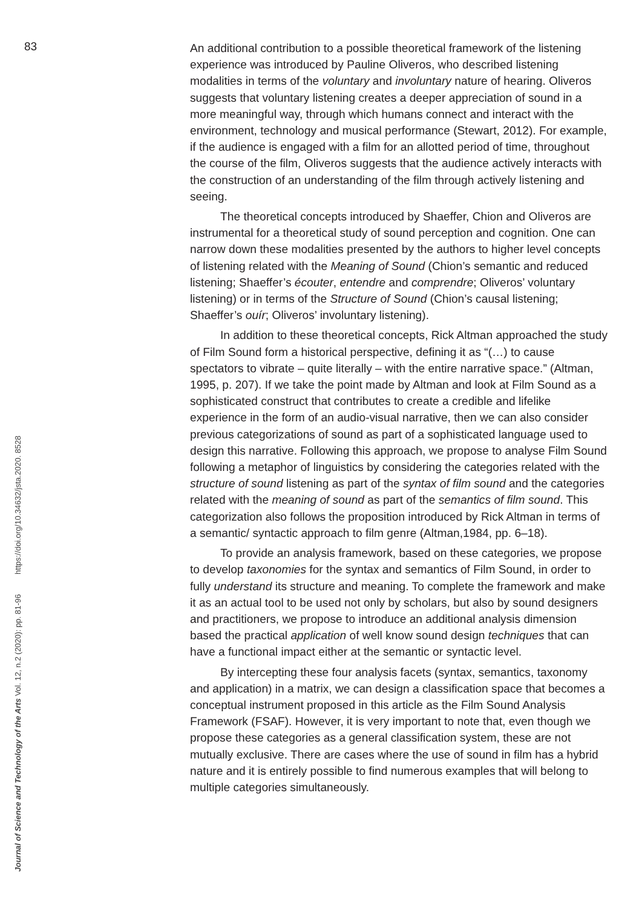83
An additional contribution to a possible theoretical framework of the listening experience was introduced by Pauline Oliveros, who described listening modalities in terms of the voluntary and involuntary nature of hearing. Oliveros suggests that voluntary listening creates a deeper appreciation of sound in a more meaningful way, through which humans connect and interact with the environment, technology and musical performance (Stewart, 2012). For example, if the audience is engaged with a film for an allotted period of time, throughout the course of the film, Oliveros suggests that the audience actively interacts with the construction of an understanding of the film through actively listening and seeing.
The theoretical concepts introduced by Shaeffer, Chion and Oliveros are instrumental for a theoretical study of sound perception and cognition. One can narrow down these modalities presented by the authors to higher level concepts of listening related with the Meaning of Sound (Chion’s semantic and reduced listening; Shaeffer’s écouter, entendre and comprendre; Oliveros’ voluntary listening) or in terms of the Structure of Sound (Chion’s causal listening; Shaeffer’s ouír; Oliveros’ involuntary listening).
In addition to these theoretical concepts, Rick Altman approached the study of Film Sound form a historical perspective, defining it as “(…) to cause spectators to vibrate – quite literally – with the entire narrative space.” (Altman, 1995, p. 207). If we take the point made by Altman and look at Film Sound as a sophisticated construct that contributes to create a credible and lifelike experience in the form of an audio-visual narrative, then we can also consider previous categorizations of sound as part of a sophisticated language used to design this narrative. Following this approach, we propose to analyse Film Sound following a metaphor of linguistics by considering the categories related with the structure of sound listening as part of the syntax of film sound and the categories related with the meaning of sound as part of the semantics of film sound. This categorization also follows the proposition introduced by Rick Altman in terms of a semantic/ syntactic approach to film genre (Altman,1984, pp. 6–18).
To provide an analysis framework, based on these categories, we propose to develop taxonomies for the syntax and semantics of Film Sound, in order to fully understand its structure and meaning. To complete the framework and make it as an actual tool to be used not only by scholars, but also by sound designers and practitioners, we propose to introduce an additional analysis dimension based the practical application of well know sound design techniques that can have a functional impact either at the semantic or syntactic level.
By intercepting these four analysis facets (syntax, semantics, taxonomy and application) in a matrix, we can design a classification space that becomes a conceptual instrument proposed in this article as the Film Sound Analysis Framework (FSAF). However, it is very important to note that, even though we propose these categories as a general classification system, these are not mutually exclusive. There are cases where the use of sound in film has a hybrid nature and it is entirely possible to find numerous examples that will belong to multiple categories simultaneously.
Journal of Science and Technology of the Arts Vol. 12, n.2 (2020): pp. 81-96 https://doi.org/10.34632/jsta.2020. 8528